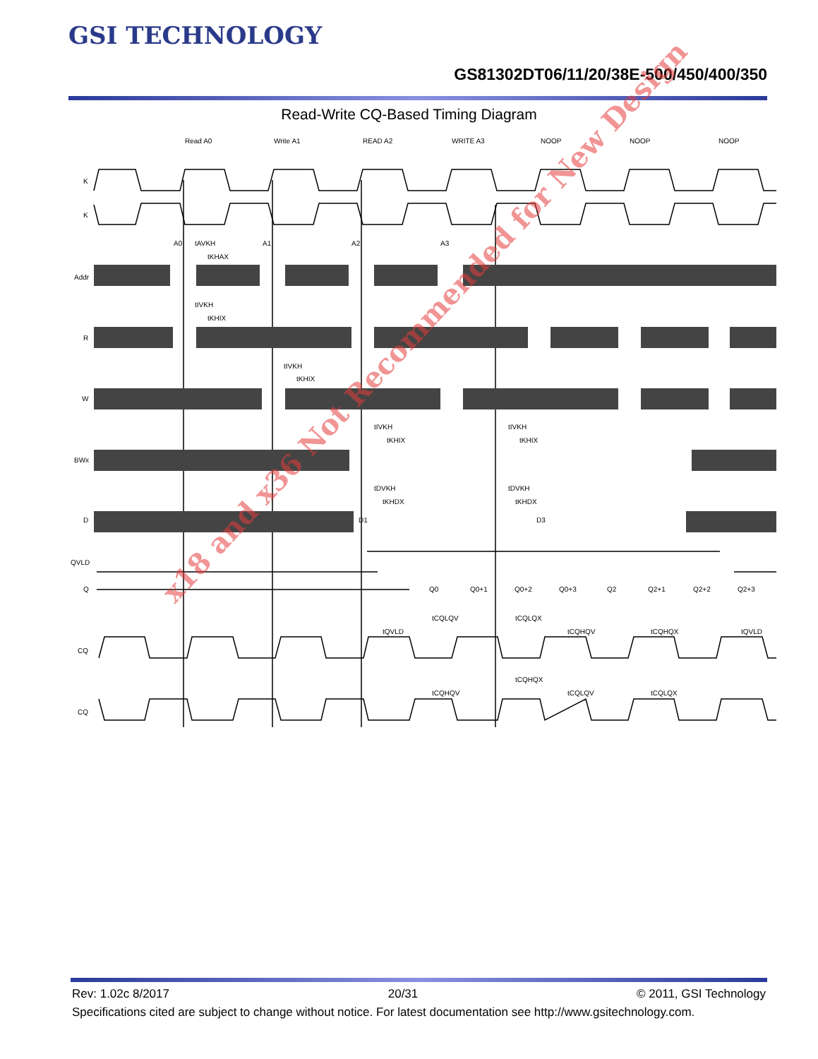GSI TECHNOLOGY
GS81302DT06/11/20/38E-500/450/400/350
Read-Write CQ-Based Timing Diagram
Read A0
Write A1
READ A2
WRITE A3
NOOP
NOOP
NOOP
K
K
Addr
R
W
BWx
D
QVLD
Q
CQ
CQ
A0
A1
A2
A3
D1
D3
Q0
Q0+1
Q0+2
Q0+3
Q2
Q2+1
Q2+2
Q2+3
tAVKH
tKHAX
tIVKH
tKHIX
tIVKH
tKHIX
tIVKH
tKHIX
tIVKH
tKHIX
tDVKH
tKHDX
tDVKH
tKHDX
tCQLQV
tCQLQX
tQVLD
tCQHQV
tCQHQX
tQVLD
tCQHQX
tCQHQV
tCQLQV
tCQLQX
x18 and x36 Not Recommended for New Design
Rev: 1.02c 8/2017 20/31 © 2011, GSI Technology
Specifications cited are subject to change without notice. For latest documentation see http://www.gsitechnology.com.